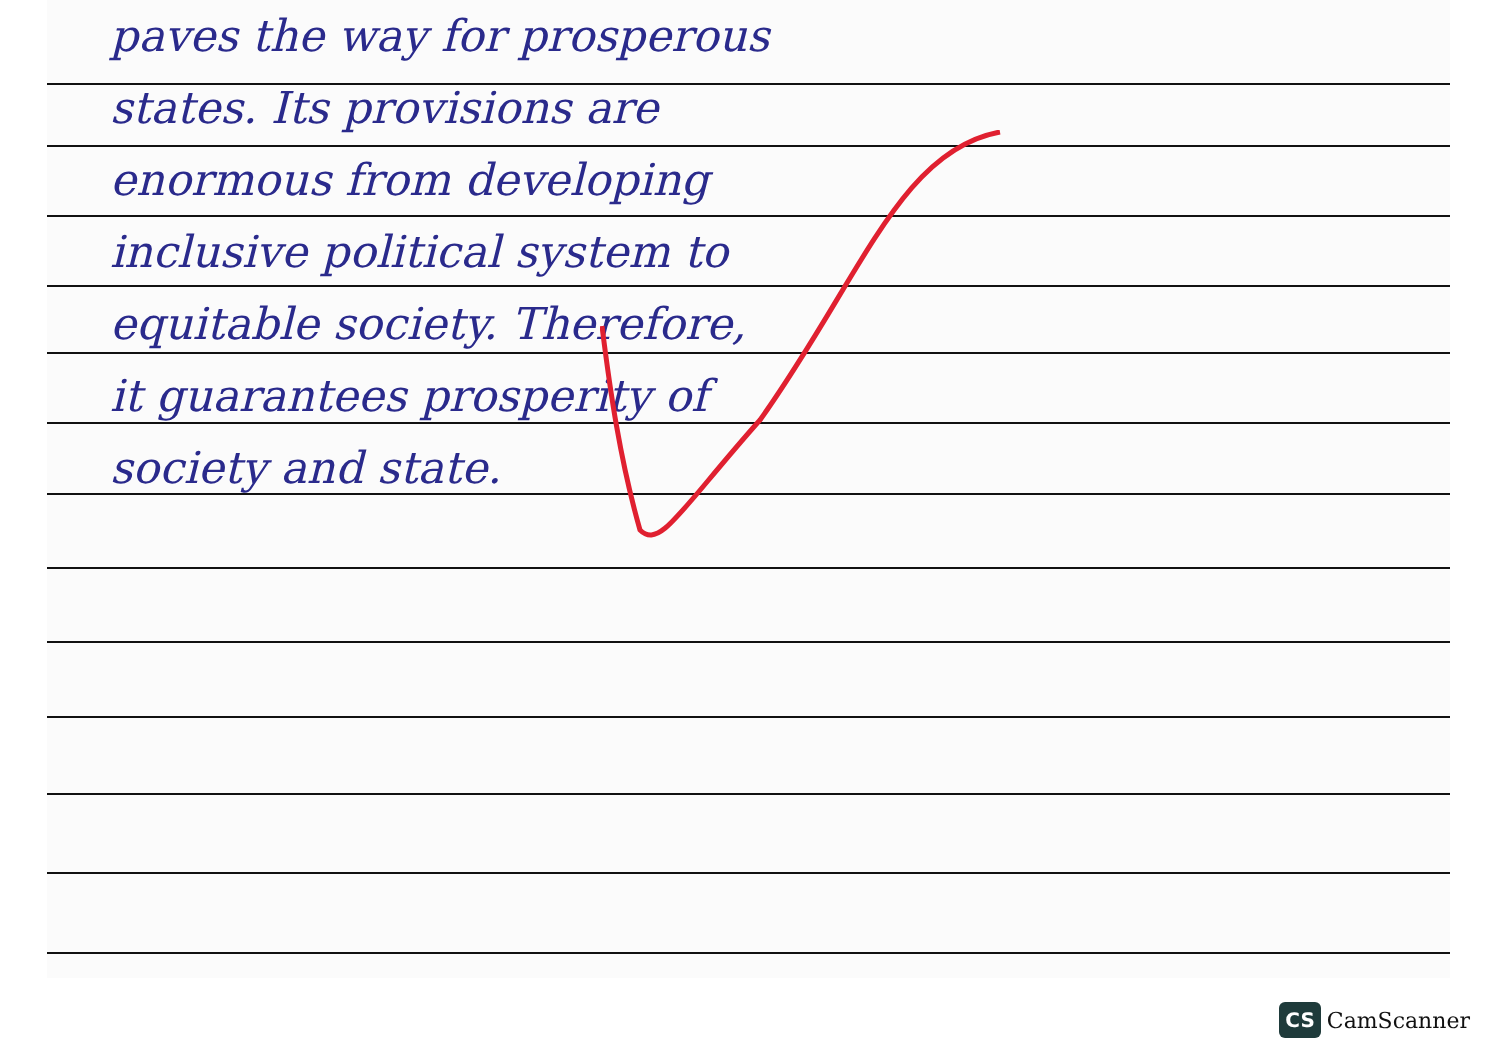paves the way for prosperous
states. Its provisions are
enormous from developing
inclusive political system to
equitable society. Therefore,
it guarantees prosperity of
society and state.
CS CamScanner